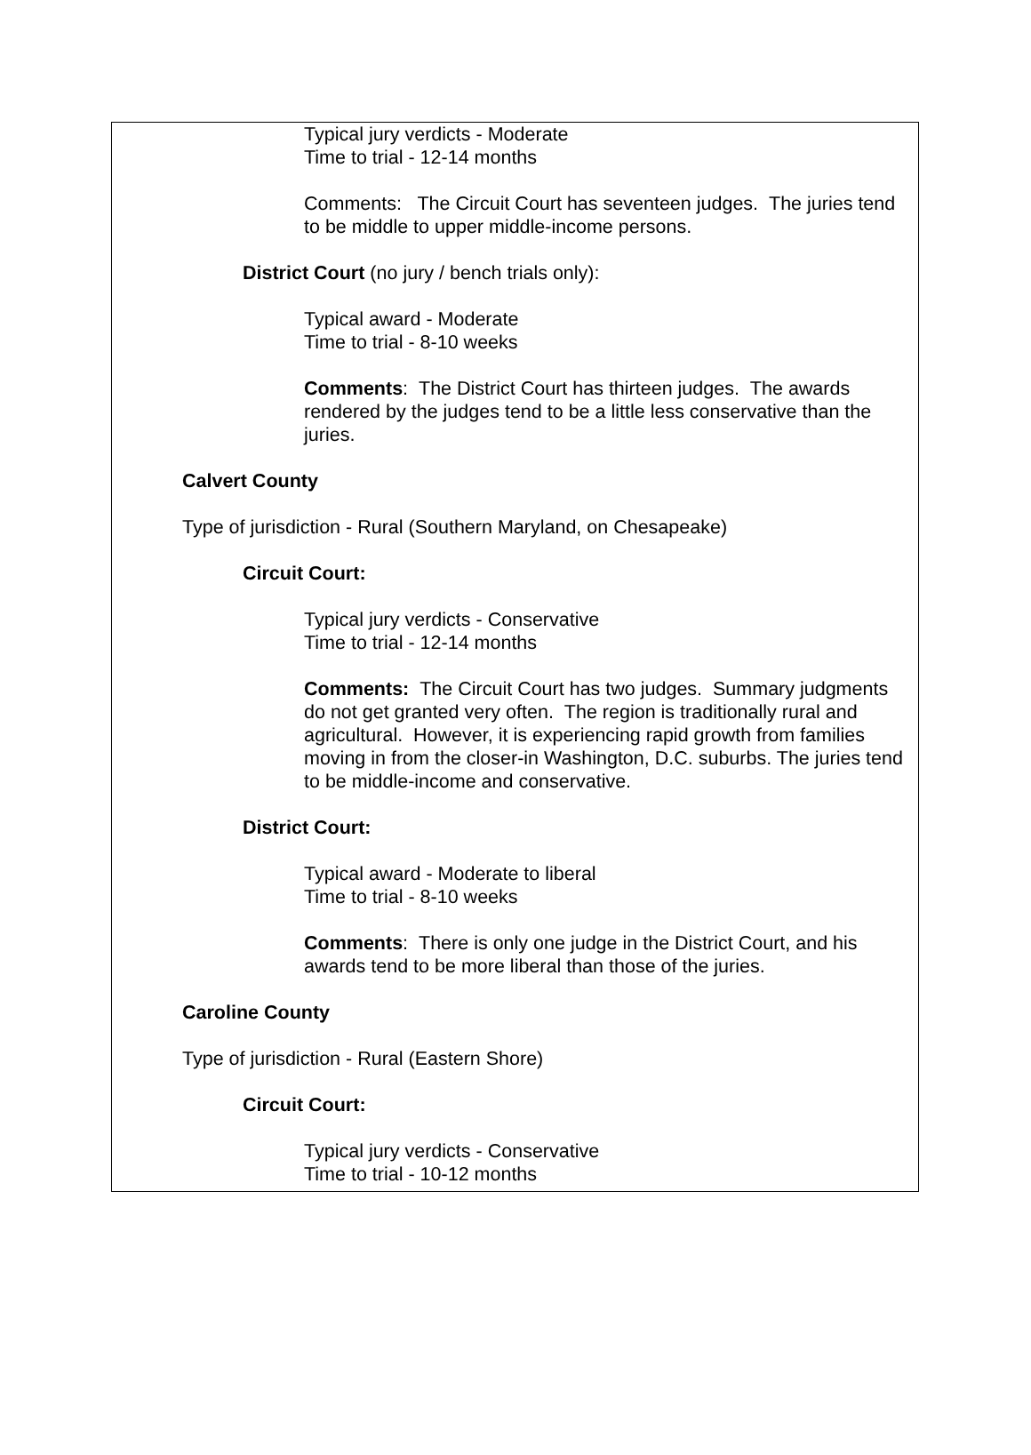Typical jury verdicts - Moderate
Time to trial - 12-14 months
Comments: The Circuit Court has seventeen judges. The juries tend to be middle to upper middle-income persons.
District Court (no jury / bench trials only):
Typical award - Moderate
Time to trial - 8-10 weeks
Comments: The District Court has thirteen judges. The awards rendered by the judges tend to be a little less conservative than the juries.
Calvert County
Type of jurisdiction - Rural (Southern Maryland, on Chesapeake)
Circuit Court:
Typical jury verdicts - Conservative
Time to trial - 12-14 months
Comments: The Circuit Court has two judges. Summary judgments do not get granted very often. The region is traditionally rural and agricultural. However, it is experiencing rapid growth from families moving in from the closer-in Washington, D.C. suburbs. The juries tend to be middle-income and conservative.
District Court:
Typical award - Moderate to liberal
Time to trial - 8-10 weeks
Comments: There is only one judge in the District Court, and his awards tend to be more liberal than those of the juries.
Caroline County
Type of jurisdiction - Rural (Eastern Shore)
Circuit Court:
Typical jury verdicts - Conservative
Time to trial - 10-12 months